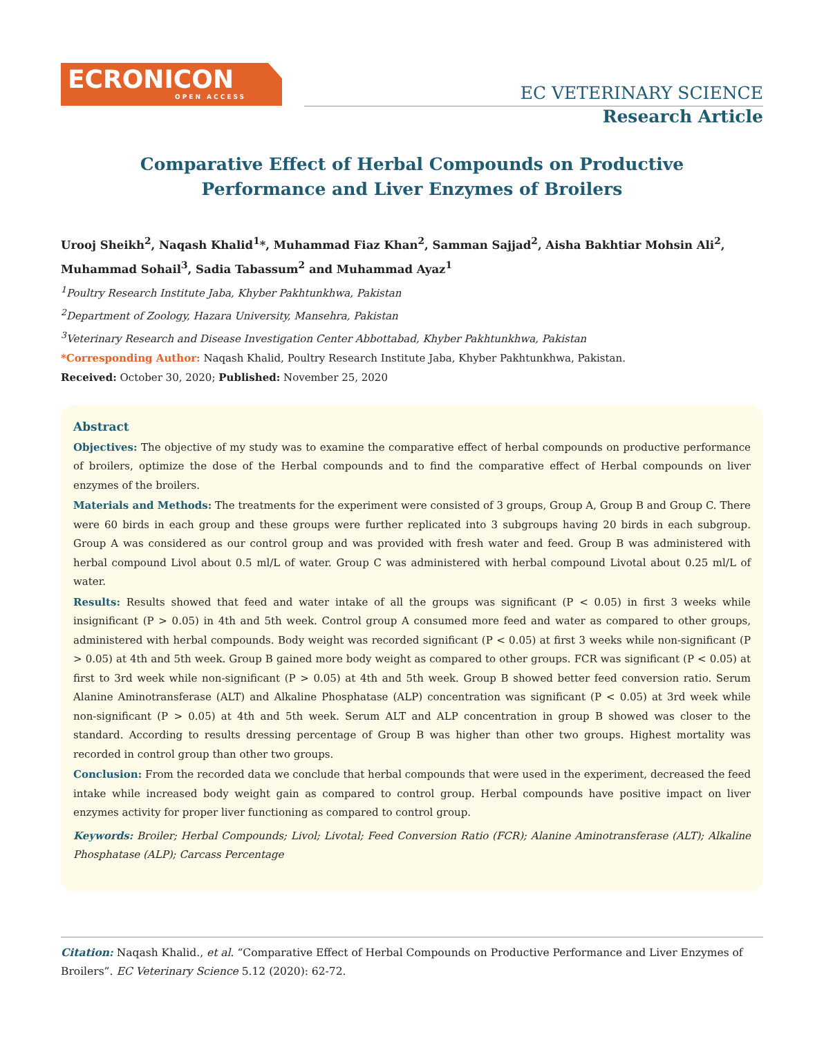ECRONICON
OPEN ACCESS
EC VETERINARY SCIENCE
Research Article
Comparative Effect of Herbal Compounds on Productive Performance and Liver Enzymes of Broilers
Urooj Sheikh<sup>2</sup>, Naqash Khalid<sup>1</sup>*, Muhammad Fiaz Khan<sup>2</sup>, Samman Sajjad<sup>2</sup>, Aisha Bakhtiar Mohsin Ali<sup>2</sup>, Muhammad Sohail<sup>3</sup>, Sadia Tabassum<sup>2</sup> and Muhammad Ayaz<sup>1</sup>
<sup>1</sup> Poultry Research Institute Jaba, Khyber Pakhtunkhwa, Pakistan
<sup>2</sup> Department of Zoology, Hazara University, Mansehra, Pakistan
<sup>3</sup> Veterinary Research and Disease Investigation Center Abbottabad, Khyber Pakhtunkhwa, Pakistan
*Corresponding Author: Naqash Khalid, Poultry Research Institute Jaba, Khyber Pakhtunkhwa, Pakistan.
Received: October 30, 2020; Published: November 25, 2020
Abstract
Objectives: The objective of my study was to examine the comparative effect of herbal compounds on productive performance of broilers, optimize the dose of the Herbal compounds and to find the comparative effect of Herbal compounds on liver enzymes of the broilers.
Materials and Methods: The treatments for the experiment were consisted of 3 groups, Group A, Group B and Group C. There were 60 birds in each group and these groups were further replicated into 3 subgroups having 20 birds in each subgroup. Group A was considered as our control group and was provided with fresh water and feed. Group B was administered with herbal compound Livol about 0.5 ml/L of water. Group C was administered with herbal compound Livotal about 0.25 ml/L of water.
Results: Results showed that feed and water intake of all the groups was significant (P < 0.05) in first 3 weeks while insignificant (P > 0.05) in 4th and 5th week. Control group A consumed more feed and water as compared to other groups, administered with herbal compounds. Body weight was recorded significant (P < 0.05) at first 3 weeks while non-significant (P > 0.05) at 4th and 5th week. Group B gained more body weight as compared to other groups. FCR was significant (P < 0.05) at first to 3rd week while non-significant (P > 0.05) at 4th and 5th week. Group B showed better feed conversion ratio. Serum Alanine Aminotransferase (ALT) and Alkaline Phosphatase (ALP) concentration was significant (P < 0.05) at 3rd week while non-significant (P > 0.05) at 4th and 5th week. Serum ALT and ALP concentration in group B showed was closer to the standard. According to results dressing percentage of Group B was higher than other two groups. Highest mortality was recorded in control group than other two groups.
Conclusion: From the recorded data we conclude that herbal compounds that were used in the experiment, decreased the feed intake while increased body weight gain as compared to control group. Herbal compounds have positive impact on liver enzymes activity for proper liver functioning as compared to control group.
Keywords: Broiler; Herbal Compounds; Livol; Livotal; Feed Conversion Ratio (FCR); Alanine Aminotransferase (ALT); Alkaline Phosphatase (ALP); Carcass Percentage
Citation: Naqash Khalid., et al. “Comparative Effect of Herbal Compounds on Productive Performance and Liver Enzymes of Broilers”. EC Veterinary Science 5.12 (2020): 62-72.